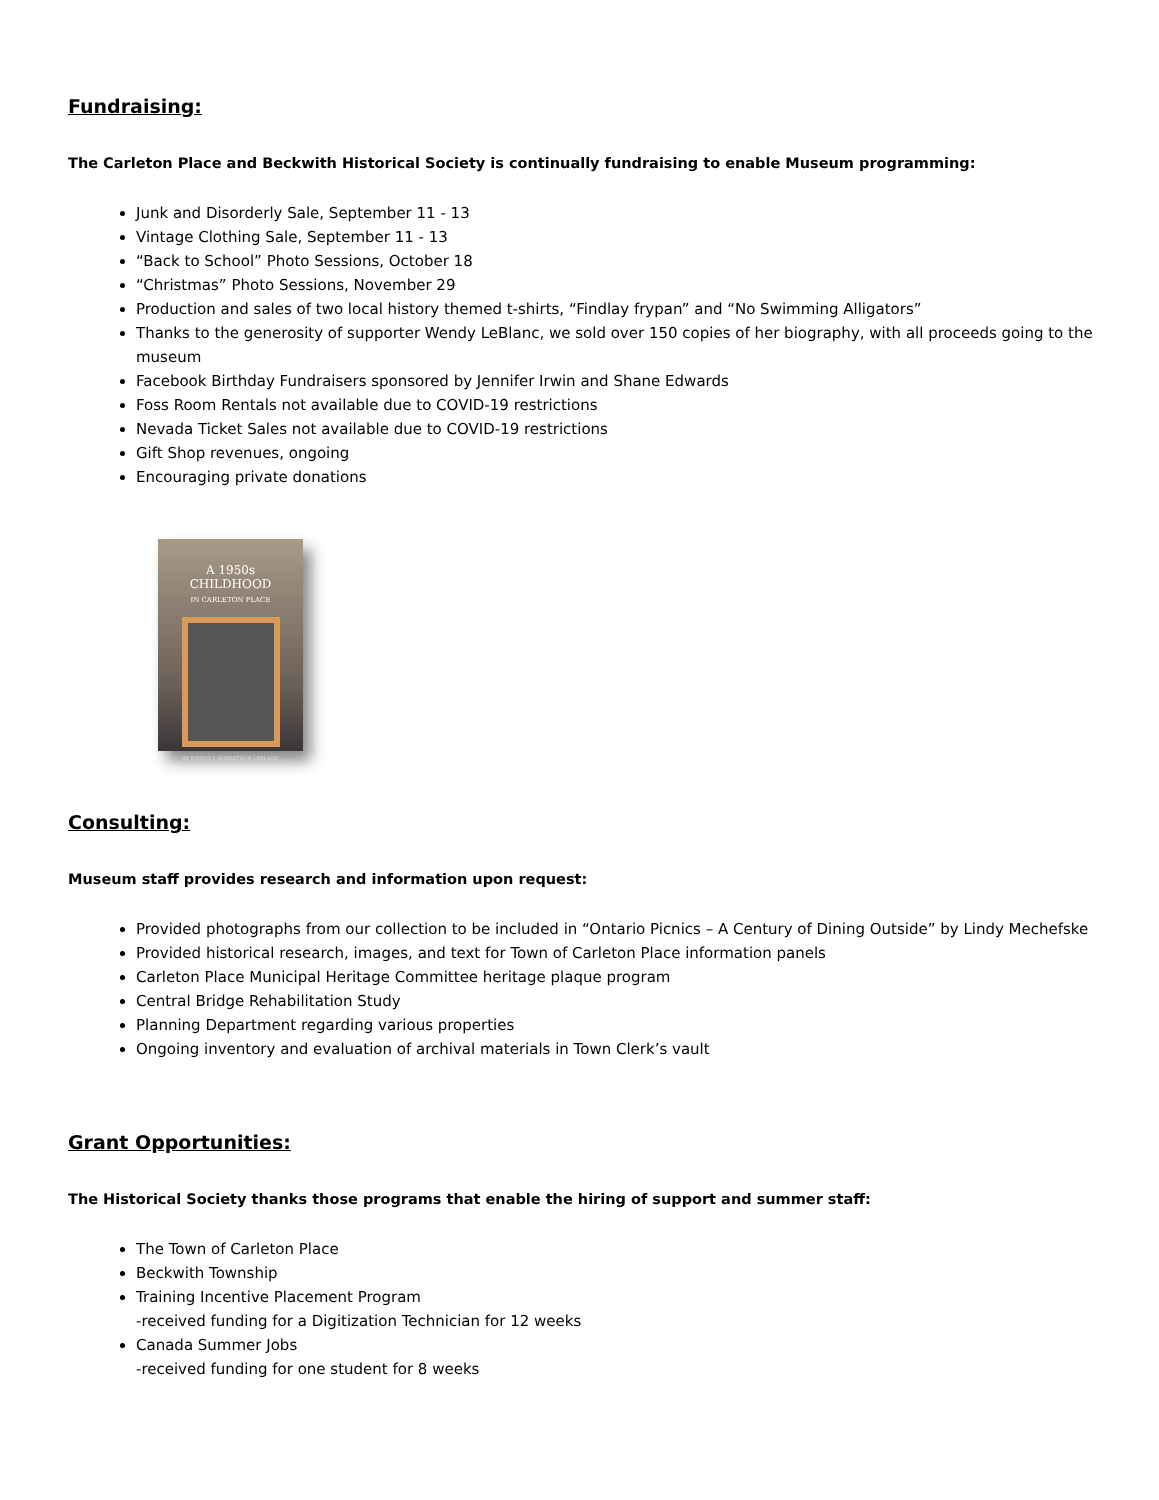Fundraising:
The Carleton Place and Beckwith Historical Society is continually fundraising to enable Museum programming:
Junk and Disorderly Sale, September 11 - 13
Vintage Clothing Sale, September 11 - 13
“Back to School” Photo Sessions, October 18
“Christmas” Photo Sessions, November 29
Production and sales of two local history themed t-shirts, “Findlay frypan” and “No Swimming Alligators”
Thanks to the generosity of supporter Wendy LeBlanc, we sold over 150 copies of her biography, with all proceeds going to the museum
Facebook Birthday Fundraisers sponsored by Jennifer Irwin and Shane Edwards
Foss Room Rentals not available due to COVID-19 restrictions
Nevada Ticket Sales not available due to COVID-19 restrictions
Gift Shop revenues, ongoing
Encouraging private donations
A 1950s
CHILDHOOD
IN CARLETON PLACE
BY WENDY J. ROBERTSON LEBLANC
Consulting:
Museum staff provides research and information upon request:
Provided photographs from our collection to be included in “Ontario Picnics – A Century of Dining Outside” by Lindy Mechefske
Provided historical research, images, and text for Town of Carleton Place information panels
Carleton Place Municipal Heritage Committee heritage plaque program
Central Bridge Rehabilitation Study
Planning Department regarding various properties
Ongoing inventory and evaluation of archival materials in Town Clerk’s vault
Grant Opportunities:
The Historical Society thanks those programs that enable the hiring of support and summer staff:
The Town of Carleton Place
Beckwith Township
Training Incentive Placement Program
-received funding for a Digitization Technician for 12 weeks
Canada Summer Jobs
-received funding for one student for 8 weeks